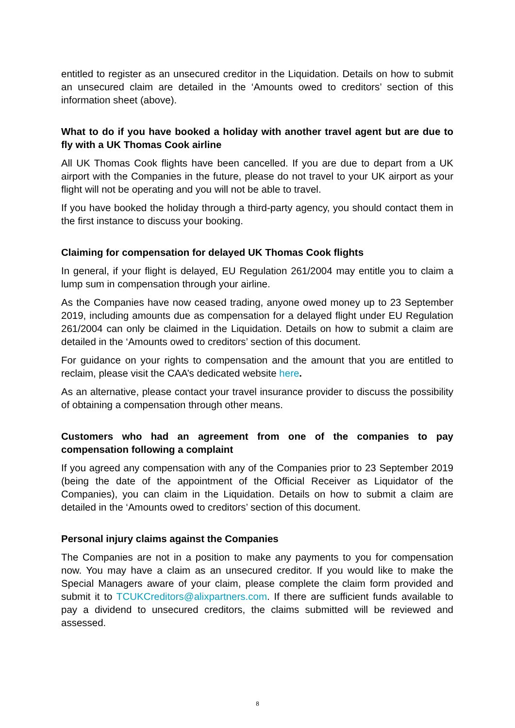entitled to register as an unsecured creditor in the Liquidation. Details on how to submit an unsecured claim are detailed in the ‘Amounts owed to creditors’ section of this information sheet (above).
What to do if you have booked a holiday with another travel agent but are due to fly with a UK Thomas Cook airline
All UK Thomas Cook flights have been cancelled. If you are due to depart from a UK airport with the Companies in the future, please do not travel to your UK airport as your flight will not be operating and you will not be able to travel.
If you have booked the holiday through a third-party agency, you should contact them in the first instance to discuss your booking.
Claiming for compensation for delayed UK Thomas Cook flights
In general, if your flight is delayed, EU Regulation 261/2004 may entitle you to claim a lump sum in compensation through your airline.
As the Companies have now ceased trading, anyone owed money up to 23 September 2019, including amounts due as compensation for a delayed flight under EU Regulation 261/2004 can only be claimed in the Liquidation. Details on how to submit a claim are detailed in the ‘Amounts owed to creditors’ section of this document.
For guidance on your rights to compensation and the amount that you are entitled to reclaim, please visit the CAA’s dedicated website here.
As an alternative, please contact your travel insurance provider to discuss the possibility of obtaining a compensation through other means.
Customers who had an agreement from one of the companies to pay compensation following a complaint
If you agreed any compensation with any of the Companies prior to 23 September 2019 (being the date of the appointment of the Official Receiver as Liquidator of the Companies), you can claim in the Liquidation. Details on how to submit a claim are detailed in the ‘Amounts owed to creditors’ section of this document.
Personal injury claims against the Companies
The Companies are not in a position to make any payments to you for compensation now. You may have a claim as an unsecured creditor. If you would like to make the Special Managers aware of your claim, please complete the claim form provided and submit it to TCUKCreditors@alixpartners.com. If there are sufficient funds available to pay a dividend to unsecured creditors, the claims submitted will be reviewed and assessed.
8